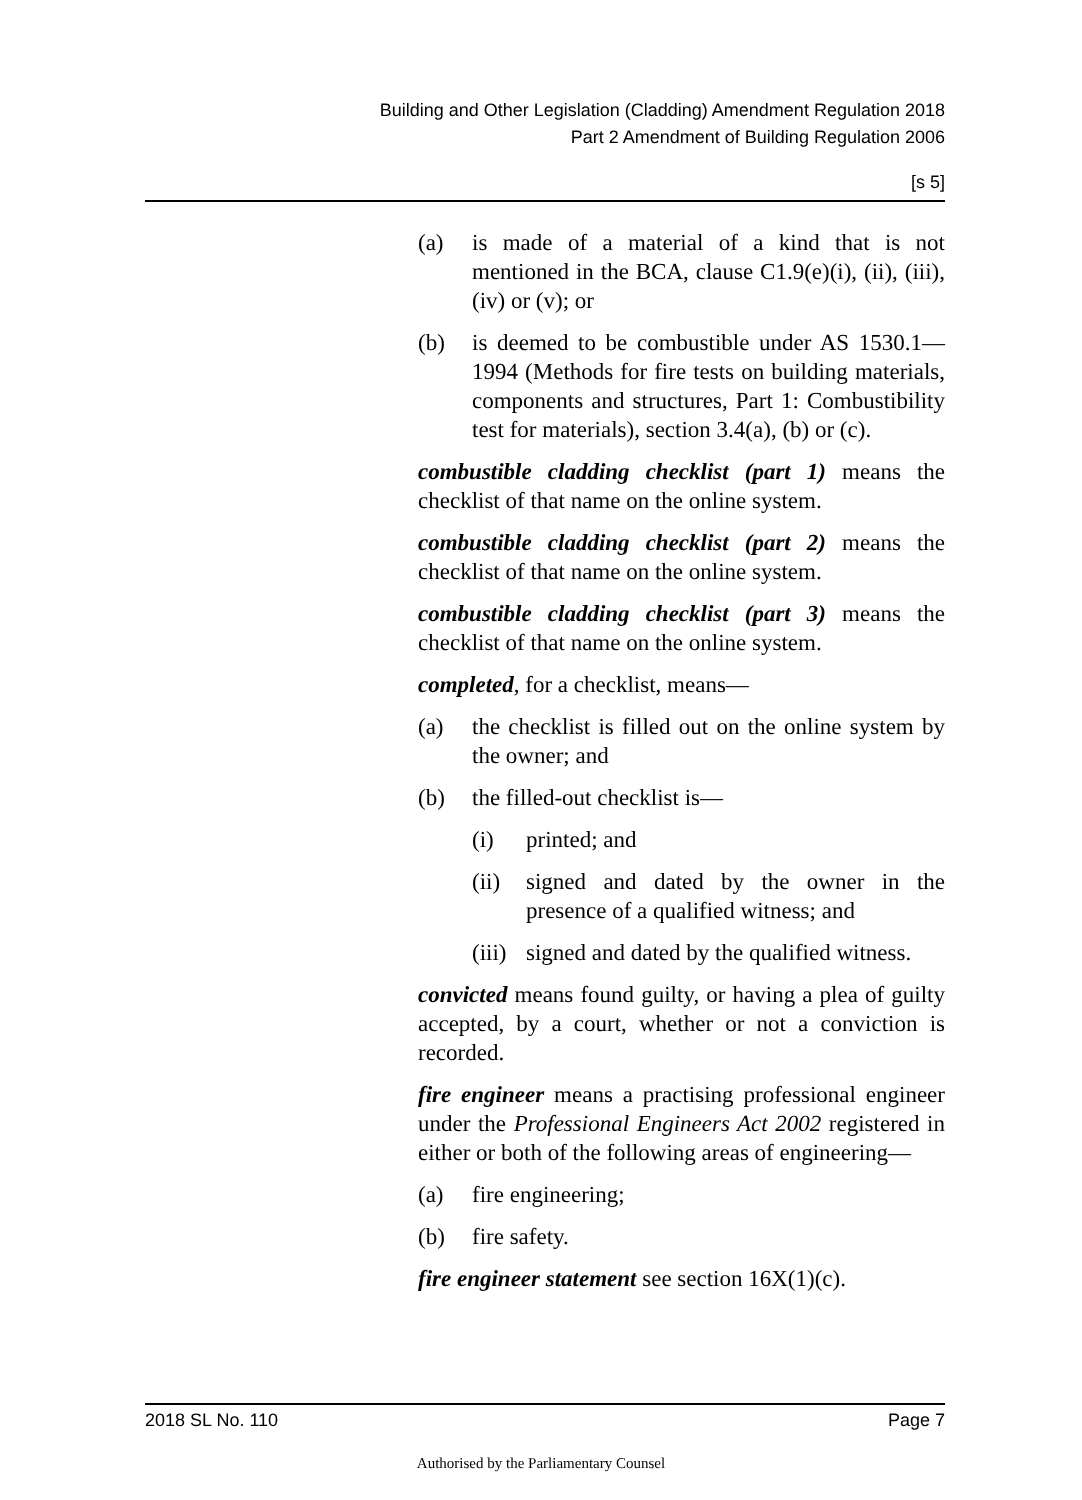Building and Other Legislation (Cladding) Amendment Regulation 2018
Part 2 Amendment of Building Regulation 2006
[s 5]
(a) is made of a material of a kind that is not mentioned in the BCA, clause C1.9(e)(i), (ii), (iii), (iv) or (v); or
(b) is deemed to be combustible under AS 1530.1—1994 (Methods for fire tests on building materials, components and structures, Part 1: Combustibility test for materials), section 3.4(a), (b) or (c).
combustible cladding checklist (part 1) means the checklist of that name on the online system.
combustible cladding checklist (part 2) means the checklist of that name on the online system.
combustible cladding checklist (part 3) means the checklist of that name on the online system.
completed, for a checklist, means—
(a) the checklist is filled out on the online system by the owner; and
(b) the filled-out checklist is—
(i) printed; and
(ii) signed and dated by the owner in the presence of a qualified witness; and
(iii) signed and dated by the qualified witness.
convicted means found guilty, or having a plea of guilty accepted, by a court, whether or not a conviction is recorded.
fire engineer means a practising professional engineer under the Professional Engineers Act 2002 registered in either or both of the following areas of engineering—
(a) fire engineering;
(b) fire safety.
fire engineer statement see section 16X(1)(c).
2018 SL No. 110 Page 7
Authorised by the Parliamentary Counsel